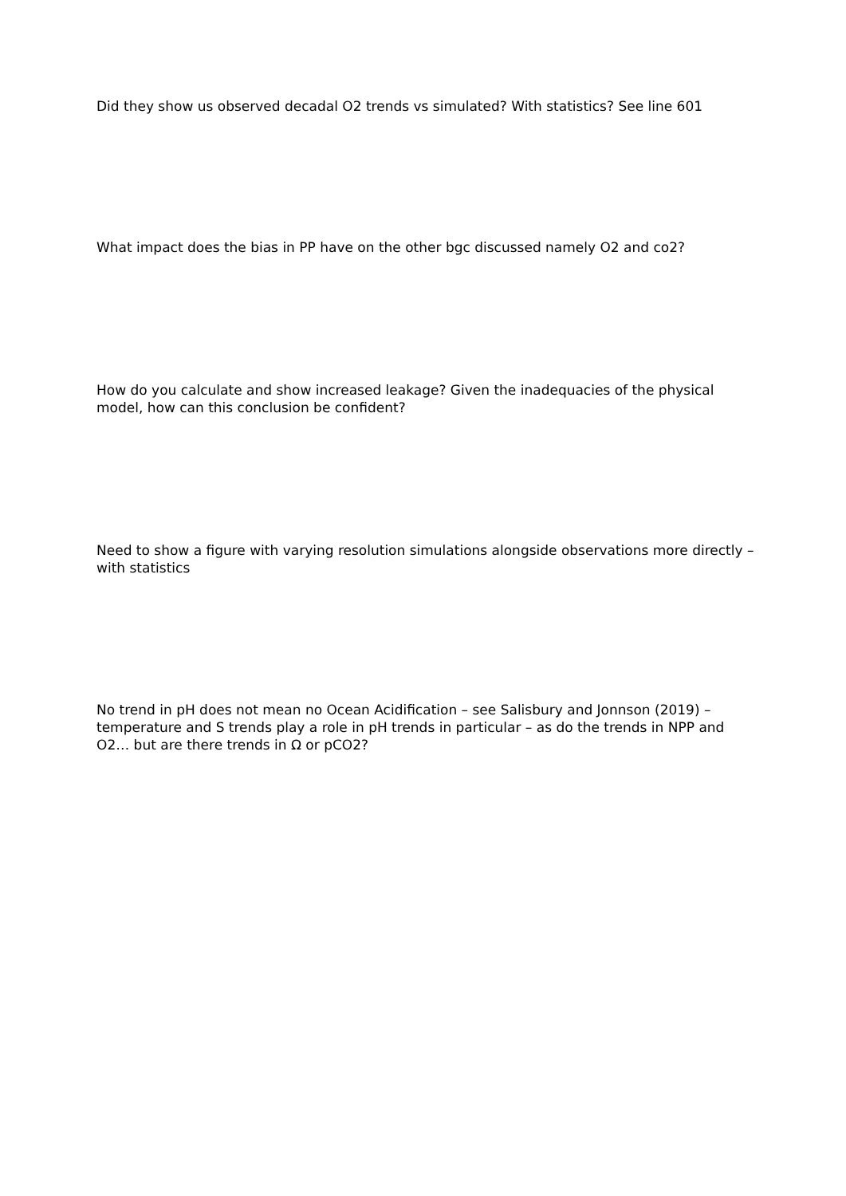Did they show us observed decadal O2 trends vs simulated? With statistics? See line 601
What impact does the bias in PP have on the other bgc discussed namely O2 and co2?
How do you calculate and show increased leakage? Given the inadequacies of the physical model, how can this conclusion be confident?
Need to show a figure with varying resolution simulations alongside observations more directly – with statistics
No trend in pH does not mean no Ocean Acidification – see Salisbury and Jonnson (2019) – temperature and S trends play a role in pH trends in particular – as do the trends in NPP and O2… but are there trends in Ω or pCO2?